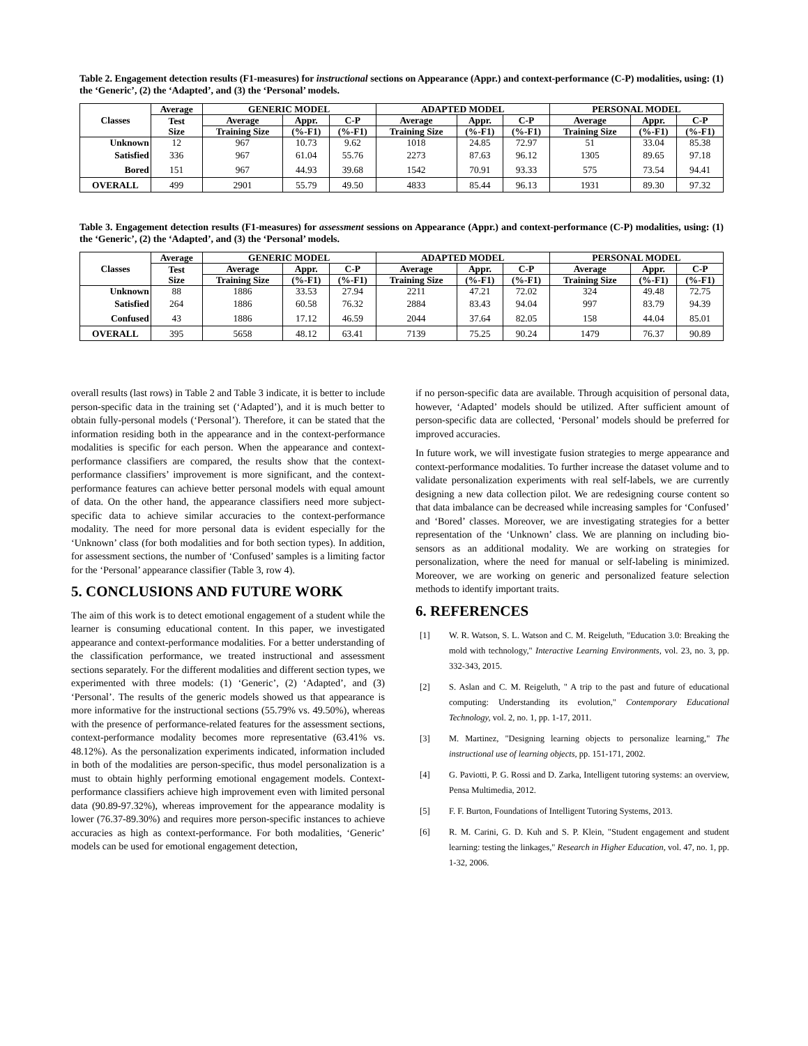Table 2. Engagement detection results (F1-measures) for instructional sections on Appearance (Appr.) and context-performance (C-P) modalities, using: (1) the ‘Generic’, (2) the ‘Adapted’, and (3) the ‘Personal’ models.
| Classes | Average | GENERIC MODEL | | | ADAPTED MODEL | | | PERSONAL MODEL | | |
| --- | --- | --- | --- | --- | --- | --- | --- | --- | --- | --- |
| | Test Size | Average | Appr. | C-P | Average | Appr. | C-P | Average | Appr. | C-P |
| | | Training Size | (%-F1) | (%-F1) | Training Size | (%-F1) | (%-F1) | Training Size | (%-F1) | (%-F1) |
| Unknown | 12 | 967 | 10.73 | 9.62 | 1018 | 24.85 | 72.97 | 51 | 33.04 | 85.38 |
| Satisfied | 336 | 967 | 61.04 | 55.76 | 2273 | 87.63 | 96.12 | 1305 | 89.65 | 97.18 |
| Bored | 151 | 967 | 44.93 | 39.68 | 1542 | 70.91 | 93.33 | 575 | 73.54 | 94.41 |
| OVERALL | 499 | 2901 | 55.79 | 49.50 | 4833 | 85.44 | 96.13 | 1931 | 89.30 | 97.32 |
Table 3. Engagement detection results (F1-measures) for assessment sessions on Appearance (Appr.) and context-performance (C-P) modalities, using: (1) the ‘Generic’, (2) the ‘Adapted’, and (3) the ‘Personal’ models.
| Classes | Average | GENERIC MODEL | | | ADAPTED MODEL | | | PERSONAL MODEL | | |
| --- | --- | --- | --- | --- | --- | --- | --- | --- | --- | --- |
| | Test Size | Average | Appr. | C-P | Average | Appr. | C-P | Average | Appr. | C-P |
| | | Training Size | (%-F1) | (%-F1) | Training Size | (%-F1) | (%-F1) | Training Size | (%-F1) | (%-F1) |
| Unknown | 88 | 1886 | 33.53 | 27.94 | 2211 | 47.21 | 72.02 | 324 | 49.48 | 72.75 |
| Satisfied | 264 | 1886 | 60.58 | 76.32 | 2884 | 83.43 | 94.04 | 997 | 83.79 | 94.39 |
| Confused | 43 | 1886 | 17.12 | 46.59 | 2044 | 37.64 | 82.05 | 158 | 44.04 | 85.01 |
| OVERALL | 395 | 5658 | 48.12 | 63.41 | 7139 | 75.25 | 90.24 | 1479 | 76.37 | 90.89 |
overall results (last rows) in Table 2 and Table 3 indicate, it is better to include person-specific data in the training set (‘Adapted’), and it is much better to obtain fully-personal models (‘Personal’). Therefore, it can be stated that the information residing both in the appearance and in the context-performance modalities is specific for each person. When the appearance and context-performance classifiers are compared, the results show that the context-performance classifiers’ improvement is more significant, and the context-performance features can achieve better personal models with equal amount of data. On the other hand, the appearance classifiers need more subject-specific data to achieve similar accuracies to the context-performance modality. The need for more personal data is evident especially for the ‘Unknown’ class (for both modalities and for both section types). In addition, for assessment sections, the number of ‘Confused’ samples is a limiting factor for the ‘Personal’ appearance classifier (Table 3, row 4).
5. CONCLUSIONS AND FUTURE WORK
The aim of this work is to detect emotional engagement of a student while the learner is consuming educational content. In this paper, we investigated appearance and context-performance modalities. For a better understanding of the classification performance, we treated instructional and assessment sections separately. For the different modalities and different section types, we experimented with three models: (1) ‘Generic’, (2) ‘Adapted’, and (3) ‘Personal’. The results of the generic models showed us that appearance is more informative for the instructional sections (55.79% vs. 49.50%), whereas with the presence of performance-related features for the assessment sections, context-performance modality becomes more representative (63.41% vs. 48.12%). As the personalization experiments indicated, information included in both of the modalities are person-specific, thus model personalization is a must to obtain highly performing emotional engagement models. Context-performance classifiers achieve high improvement even with limited personal data (90.89-97.32%), whereas improvement for the appearance modality is lower (76.37-89.30%) and requires more person-specific instances to achieve accuracies as high as context-performance. For both modalities, ‘Generic’ models can be used for emotional engagement detection,
if no person-specific data are available. Through acquisition of personal data, however, ‘Adapted’ models should be utilized. After sufficient amount of person-specific data are collected, ‘Personal’ models should be preferred for improved accuracies.
In future work, we will investigate fusion strategies to merge appearance and context-performance modalities. To further increase the dataset volume and to validate personalization experiments with real self-labels, we are currently designing a new data collection pilot. We are redesigning course content so that data imbalance can be decreased while increasing samples for ‘Confused’ and ‘Bored’ classes. Moreover, we are investigating strategies for a better representation of the ‘Unknown’ class. We are planning on including bio-sensors as an additional modality. We are working on strategies for personalization, where the need for manual or self-labeling is minimized. Moreover, we are working on generic and personalized feature selection methods to identify important traits.
6. REFERENCES
[1] W. R. Watson, S. L. Watson and C. M. Reigeluth, "Education 3.0: Breaking the mold with technology," Interactive Learning Environments, vol. 23, no. 3, pp. 332-343, 2015.
[2] S. Aslan and C. M. Reigeluth, " A trip to the past and future of educational computing: Understanding its evolution," Contemporary Educational Technology, vol. 2, no. 1, pp. 1-17, 2011.
[3] M. Martinez, "Designing learning objects to personalize learning," The instructional use of learning objects, pp. 151-171, 2002.
[4] G. Paviotti, P. G. Rossi and D. Zarka, Intelligent tutoring systems: an overview, Pensa Multimedia, 2012.
[5] F. F. Burton, Foundations of Intelligent Tutoring Systems, 2013.
[6] R. M. Carini, G. D. Kuh and S. P. Klein, "Student engagement and student learning: testing the linkages," Research in Higher Education, vol. 47, no. 1, pp. 1-32, 2006.